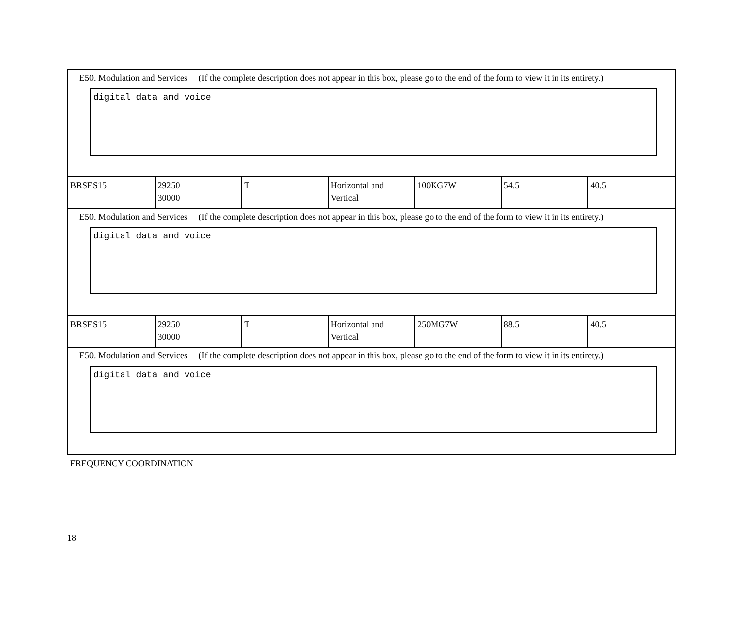E50. Modulation and Services (If the complete description does not appear in this box, please go to the end of the form to view it in its entirety.)
digital data and voice
| BRSES15 | 29250 30000 | T | Horizontal and Vertical | 100KG7W | 54.5 | 40.5 |
E50. Modulation and Services (If the complete description does not appear in this box, please go to the end of the form to view it in its entirety.)
digital data and voice
| BRSES15 | 29250 30000 | T | Horizontal and Vertical | 250MG7W | 88.5 | 40.5 |
E50. Modulation and Services (If the complete description does not appear in this box, please go to the end of the form to view it in its entirety.)
digital data and voice
FREQUENCY COORDINATION
18